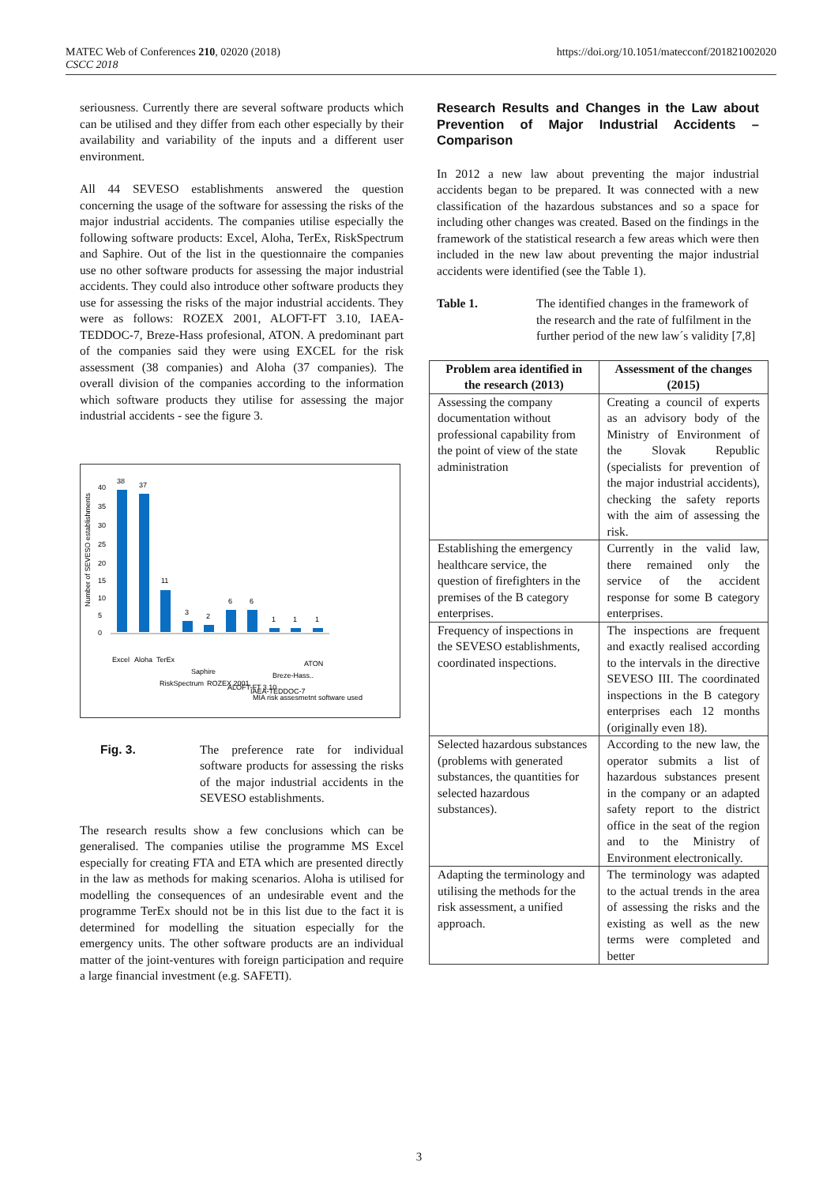MATEC Web of Conferences 210, 02020 (2018)
CSCC 2018
https://doi.org/10.1051/matecconf/201821002020
seriousness. Currently there are several software products which can be utilised and they differ from each other especially by their availability and variability of the inputs and a different user environment.
All 44 SEVESO establishments answered the question concerning the usage of the software for assessing the risks of the major industrial accidents. The companies utilise especially the following software products: Excel, Aloha, TerEx, RiskSpectrum and Saphire. Out of the list in the questionnaire the companies use no other software products for assessing the major industrial accidents. They could also introduce other software products they use for assessing the risks of the major industrial accidents. They were as follows: ROZEX 2001, ALOFT-FT 3.10, IAEA-TEDDOC-7, Breze-Hass profesional, ATON. A predominant part of the companies said they were using EXCEL for the risk assessment (38 companies) and Aloha (37 companies). The overall division of the companies according to the information which software products they utilise for assessing the major industrial accidents - see the figure 3.
Number of SEVESO establishments
38
37
11
3
2
6
6
1
1
1
40
35
30
25
20
15
10
5
0
Excel
Aloha
TerEx
RiskSpectrum
Saphire
ROZEX 2001,
ALOFT-FT 3.10
IAEA-TEDDOC-7
Breze-Hass..
ATON
MIA risk assesmetnt software used
Fig. 3. The preference rate for individual software products for assessing the risks of the major industrial accidents in the SEVESO establishments.
The research results show a few conclusions which can be generalised. The companies utilise the programme MS Excel especially for creating FTA and ETA which are presented directly in the law as methods for making scenarios. Aloha is utilised for modelling the consequences of an undesirable event and the programme TerEx should not be in this list due to the fact it is determined for modelling the situation especially for the emergency units. The other software products are an individual matter of the joint-ventures with foreign participation and require a large financial investment (e.g. SAFETI).
Research Results and Changes in the Law about Prevention of Major Industrial Accidents – Comparison
In 2012 a new law about preventing the major industrial accidents began to be prepared. It was connected with a new classification of the hazardous substances and so a space for including other changes was created. Based on the findings in the framework of the statistical research a few areas which were then included in the new law about preventing the major industrial accidents were identified (see the Table 1).
Table 1. The identified changes in the framework of the research and the rate of fulfilment in the further period of the new law´s validity [7,8]
| Problem area identified in the research (2013) | Assessment of the changes (2015) |
| --- | --- |
| Assessing the company documentation without professional capability from the point of view of the state administration | Creating a council of experts as an advisory body of the Ministry of Environment of the Slovak Republic (specialists for prevention of the major industrial accidents), checking the safety reports with the aim of assessing the risk. |
| Establishing the emergency healthcare service, the question of firefighters in the premises of the B category enterprises. | Currently in the valid law, there remained only the service of the accident response for some B category enterprises. |
| Frequency of inspections in the SEVESO establishments, coordinated inspections. | The inspections are frequent and exactly realised according to the intervals in the directive SEVESO III. The coordinated inspections in the B category enterprises each 12 months (originally even 18). |
| Selected hazardous substances (problems with generated substances, the quantities for selected hazardous substances). | According to the new law, the operator submits a list of hazardous substances present in the company or an adapted safety report to the district office in the seat of the region and to the Ministry of Environment electronically. |
| Adapting the terminology and utilising the methods for the risk assessment, a unified approach. | The terminology was adapted to the actual trends in the area of assessing the risks and the existing as well as the new terms were completed and better |
3